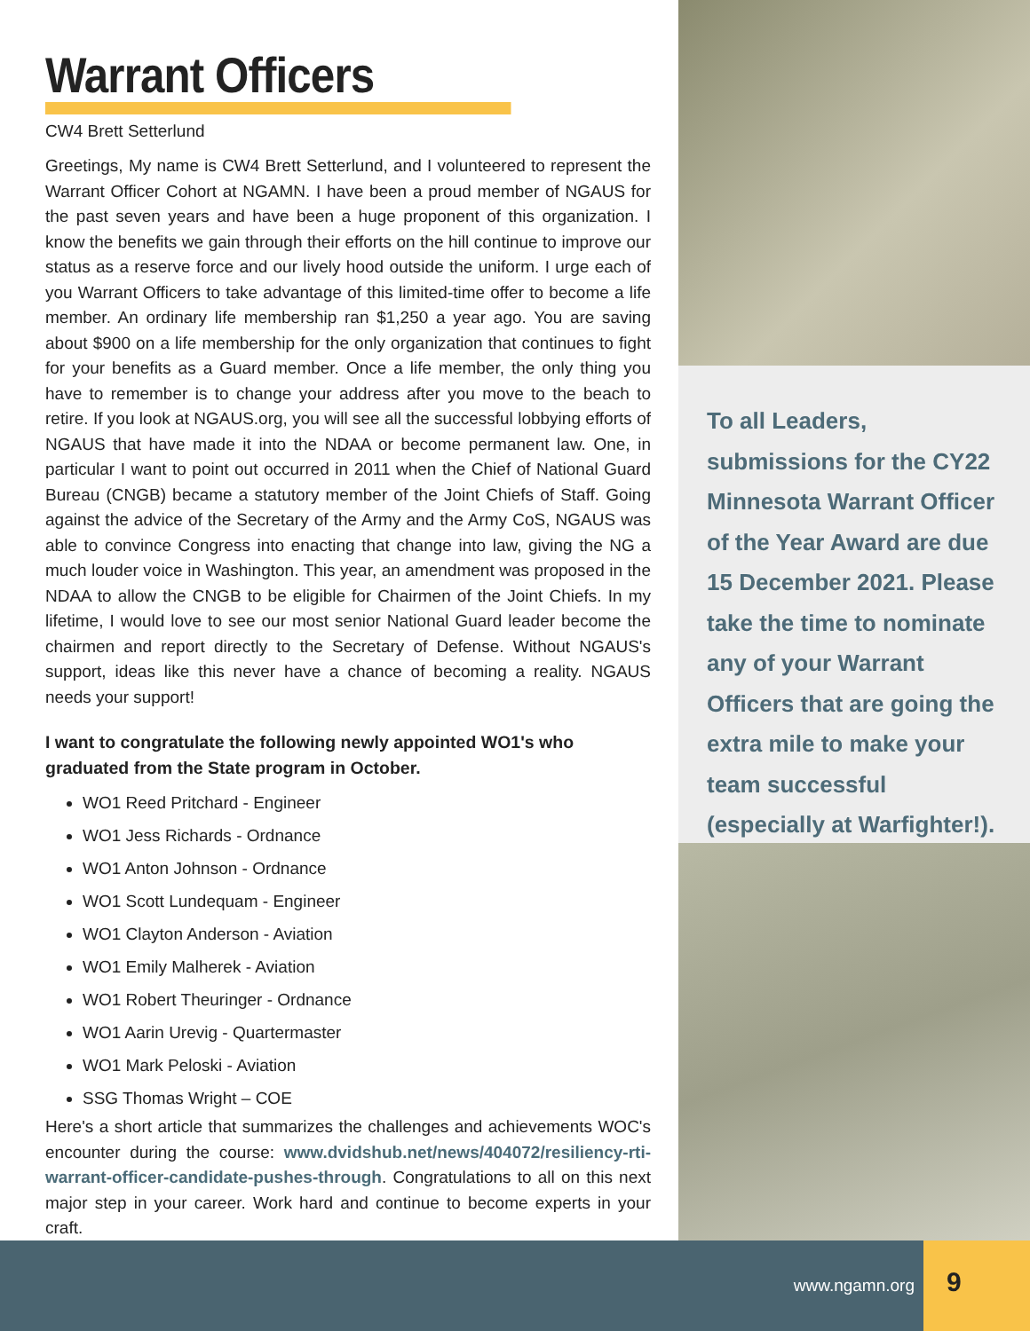Warrant Officers
CW4 Brett Setterlund
Greetings, My name is CW4 Brett Setterlund, and I volunteered to represent the Warrant Officer Cohort at NGAMN. I have been a proud member of NGAUS for the past seven years and have been a huge proponent of this organization. I know the benefits we gain through their efforts on the hill continue to improve our status as a reserve force and our lively hood outside the uniform. I urge each of you Warrant Officers to take advantage of this limited-time offer to become a life member. An ordinary life membership ran $1,250 a year ago. You are saving about $900 on a life membership for the only organization that continues to fight for your benefits as a Guard member. Once a life member, the only thing you have to remember is to change your address after you move to the beach to retire. If you look at NGAUS.org, you will see all the successful lobbying efforts of NGAUS that have made it into the NDAA or become permanent law. One, in particular I want to point out occurred in 2011 when the Chief of National Guard Bureau (CNGB) became a statutory member of the Joint Chiefs of Staff. Going against the advice of the Secretary of the Army and the Army CoS, NGAUS was able to convince Congress into enacting that change into law, giving the NG a much louder voice in Washington. This year, an amendment was proposed in the NDAA to allow the CNGB to be eligible for Chairmen of the Joint Chiefs. In my lifetime, I would love to see our most senior National Guard leader become the chairmen and report directly to the Secretary of Defense. Without NGAUS's support, ideas like this never have a chance of becoming a reality. NGAUS needs your support!
I want to congratulate the following newly appointed WO1's who graduated from the State program in October.
WO1 Reed Pritchard - Engineer
WO1 Jess Richards - Ordnance
WO1 Anton Johnson - Ordnance
WO1 Scott Lundequam - Engineer
WO1 Clayton Anderson - Aviation
WO1 Emily Malherek - Aviation
WO1 Robert Theuringer - Ordnance
WO1 Aarin Urevig - Quartermaster
WO1 Mark Peloski - Aviation
SSG Thomas Wright – COE
Here's a short article that summarizes the challenges and achievements WOC's encounter during the course: www.dvidshub.net/news/404072/resiliency-rti-warrant-officer-candidate-pushes-through. Congratulations to all on this next major step in your career. Work hard and continue to become experts in your craft.
To all Leaders, submissions for the CY22 Minnesota Warrant Officer of the Year Award are due 15 December 2021. Please take the time to nominate any of your Warrant Officers that are going the extra mile to make your team successful (especially at Warfighter!).
www.ngamn.org
9